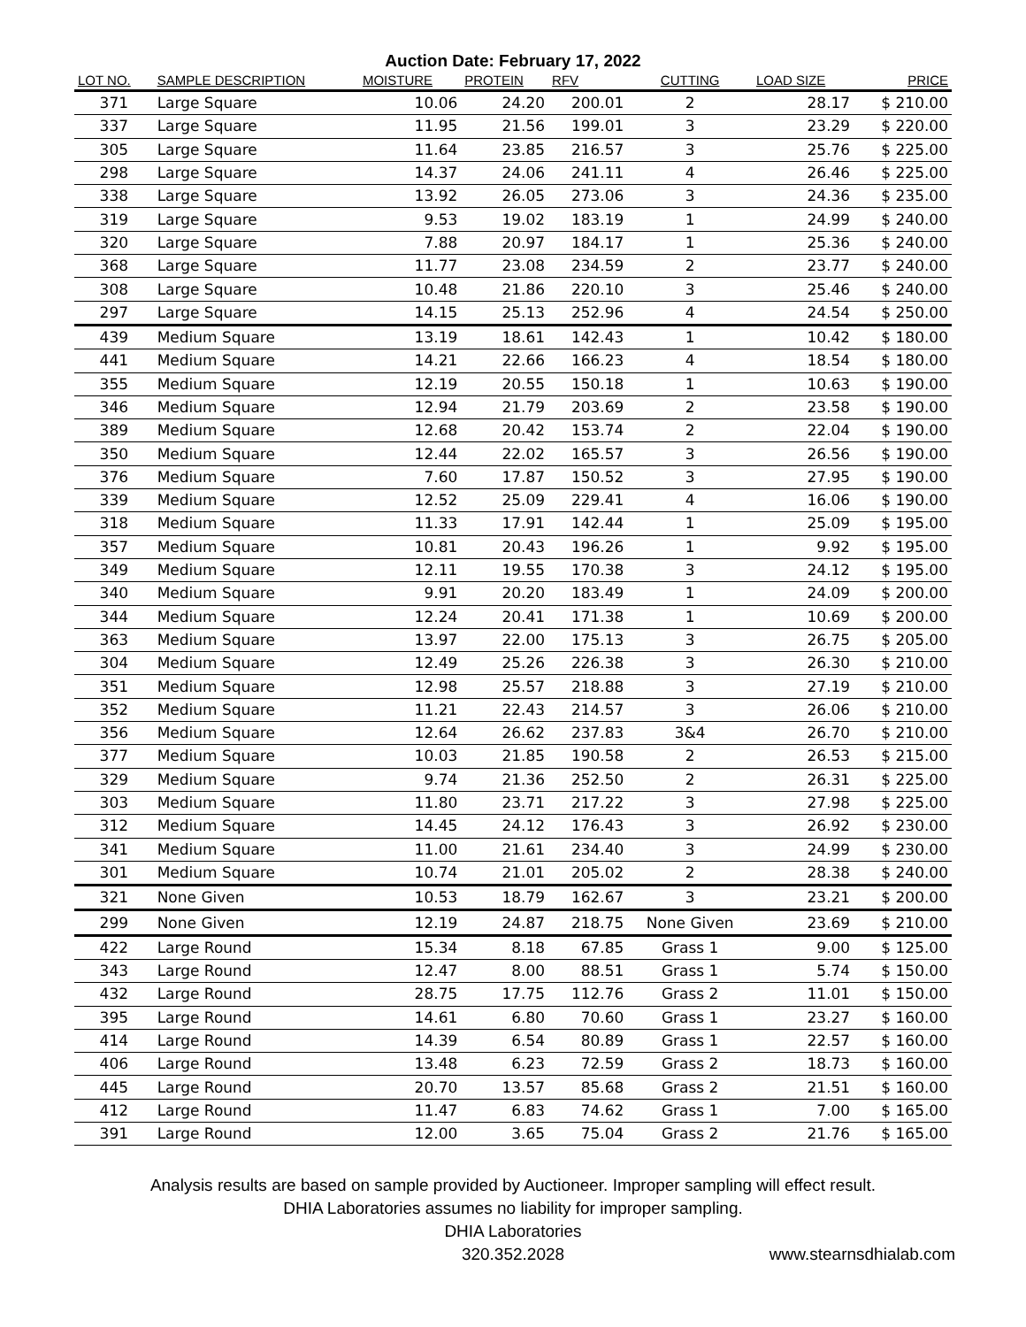Auction Date: February 17, 2022
| LOT NO. | SAMPLE DESCRIPTION | MOISTURE | PROTEIN | RFV | CUTTING | LOAD SIZE | PRICE |
| --- | --- | --- | --- | --- | --- | --- | --- |
| 371 | Large Square | 10.06 | 24.20 | 200.01 | 2 | 28.17 | $ 210.00 |
| 337 | Large Square | 11.95 | 21.56 | 199.01 | 3 | 23.29 | $ 220.00 |
| 305 | Large Square | 11.64 | 23.85 | 216.57 | 3 | 25.76 | $ 225.00 |
| 298 | Large Square | 14.37 | 24.06 | 241.11 | 4 | 26.46 | $ 225.00 |
| 338 | Large Square | 13.92 | 26.05 | 273.06 | 3 | 24.36 | $ 235.00 |
| 319 | Large Square | 9.53 | 19.02 | 183.19 | 1 | 24.99 | $ 240.00 |
| 320 | Large Square | 7.88 | 20.97 | 184.17 | 1 | 25.36 | $ 240.00 |
| 368 | Large Square | 11.77 | 23.08 | 234.59 | 2 | 23.77 | $ 240.00 |
| 308 | Large Square | 10.48 | 21.86 | 220.10 | 3 | 25.46 | $ 240.00 |
| 297 | Large Square | 14.15 | 25.13 | 252.96 | 4 | 24.54 | $ 250.00 |
| 439 | Medium Square | 13.19 | 18.61 | 142.43 | 1 | 10.42 | $ 180.00 |
| 441 | Medium Square | 14.21 | 22.66 | 166.23 | 4 | 18.54 | $ 180.00 |
| 355 | Medium Square | 12.19 | 20.55 | 150.18 | 1 | 10.63 | $ 190.00 |
| 346 | Medium Square | 12.94 | 21.79 | 203.69 | 2 | 23.58 | $ 190.00 |
| 389 | Medium Square | 12.68 | 20.42 | 153.74 | 2 | 22.04 | $ 190.00 |
| 350 | Medium Square | 12.44 | 22.02 | 165.57 | 3 | 26.56 | $ 190.00 |
| 376 | Medium Square | 7.60 | 17.87 | 150.52 | 3 | 27.95 | $ 190.00 |
| 339 | Medium Square | 12.52 | 25.09 | 229.41 | 4 | 16.06 | $ 190.00 |
| 318 | Medium Square | 11.33 | 17.91 | 142.44 | 1 | 25.09 | $ 195.00 |
| 357 | Medium Square | 10.81 | 20.43 | 196.26 | 1 | 9.92 | $ 195.00 |
| 349 | Medium Square | 12.11 | 19.55 | 170.38 | 3 | 24.12 | $ 195.00 |
| 340 | Medium Square | 9.91 | 20.20 | 183.49 | 1 | 24.09 | $ 200.00 |
| 344 | Medium Square | 12.24 | 20.41 | 171.38 | 1 | 10.69 | $ 200.00 |
| 363 | Medium Square | 13.97 | 22.00 | 175.13 | 3 | 26.75 | $ 205.00 |
| 304 | Medium Square | 12.49 | 25.26 | 226.38 | 3 | 26.30 | $ 210.00 |
| 351 | Medium Square | 12.98 | 25.57 | 218.88 | 3 | 27.19 | $ 210.00 |
| 352 | Medium Square | 11.21 | 22.43 | 214.57 | 3 | 26.06 | $ 210.00 |
| 356 | Medium Square | 12.64 | 26.62 | 237.83 | 3&4 | 26.70 | $ 210.00 |
| 377 | Medium Square | 10.03 | 21.85 | 190.58 | 2 | 26.53 | $ 215.00 |
| 329 | Medium Square | 9.74 | 21.36 | 252.50 | 2 | 26.31 | $ 225.00 |
| 303 | Medium Square | 11.80 | 23.71 | 217.22 | 3 | 27.98 | $ 225.00 |
| 312 | Medium Square | 14.45 | 24.12 | 176.43 | 3 | 26.92 | $ 230.00 |
| 341 | Medium Square | 11.00 | 21.61 | 234.40 | 3 | 24.99 | $ 230.00 |
| 301 | Medium Square | 10.74 | 21.01 | 205.02 | 2 | 28.38 | $ 240.00 |
| 321 | None Given | 10.53 | 18.79 | 162.67 | 3 | 23.21 | $ 200.00 |
| 299 | None Given | 12.19 | 24.87 | 218.75 | None Given | 23.69 | $ 210.00 |
| 422 | Large Round | 15.34 | 8.18 | 67.85 | Grass 1 | 9.00 | $ 125.00 |
| 343 | Large Round | 12.47 | 8.00 | 88.51 | Grass 1 | 5.74 | $ 150.00 |
| 432 | Large Round | 28.75 | 17.75 | 112.76 | Grass 2 | 11.01 | $ 150.00 |
| 395 | Large Round | 14.61 | 6.80 | 70.60 | Grass 1 | 23.27 | $ 160.00 |
| 414 | Large Round | 14.39 | 6.54 | 80.89 | Grass 1 | 22.57 | $ 160.00 |
| 406 | Large Round | 13.48 | 6.23 | 72.59 | Grass 2 | 18.73 | $ 160.00 |
| 445 | Large Round | 20.70 | 13.57 | 85.68 | Grass 2 | 21.51 | $ 160.00 |
| 412 | Large Round | 11.47 | 6.83 | 74.62 | Grass 1 | 7.00 | $ 165.00 |
| 391 | Large Round | 12.00 | 3.65 | 75.04 | Grass 2 | 21.76 | $ 165.00 |
Analysis results are based on sample provided by Auctioneer. Improper sampling will effect result.
DHIA Laboratories assumes no liability for improper sampling.
DHIA Laboratories
320.352.2028 www.stearnsdhialab.com